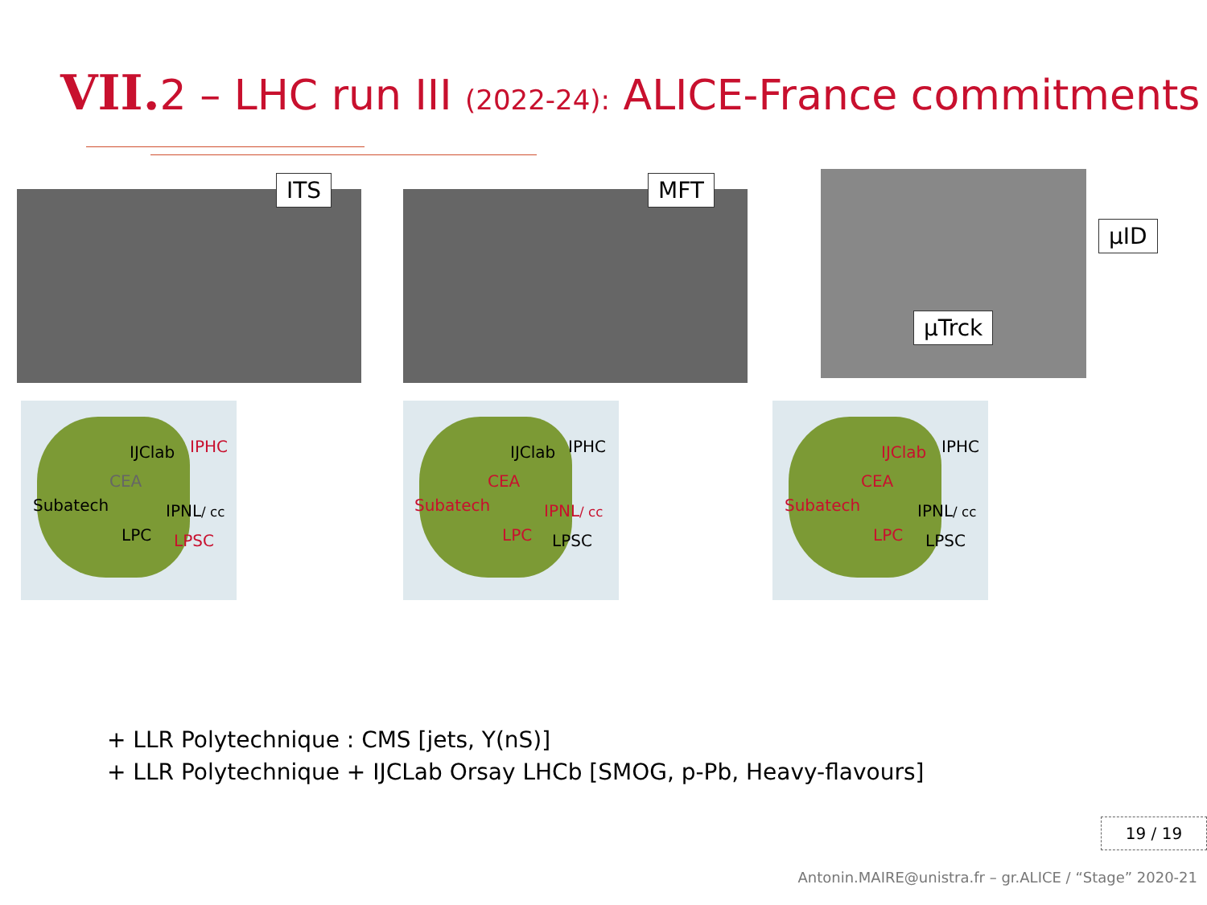VII. 2 – LHC run III (2022-24): ALICE-France commitments
ITS MFT
µID
µTrck
IJClab IPHC
CEA
Subatech IPNL/ cc
LPC LPSC
IJClab IPHC
CEA
Subatech IPNL/ cc
LPC LPSC
IJClab IPHC
CEA
Subatech IPNL/ cc
LPC LPSC
+ LLR Polytechnique : CMS [jets, Υ(nS)]
+ LLR Polytechnique + IJCLab Orsay LHCb [SMOG, p-Pb, Heavy-flavours]
19 / 19
Antonin.MAIRE@unistra.fr – gr.ALICE / “Stage” 2020-21